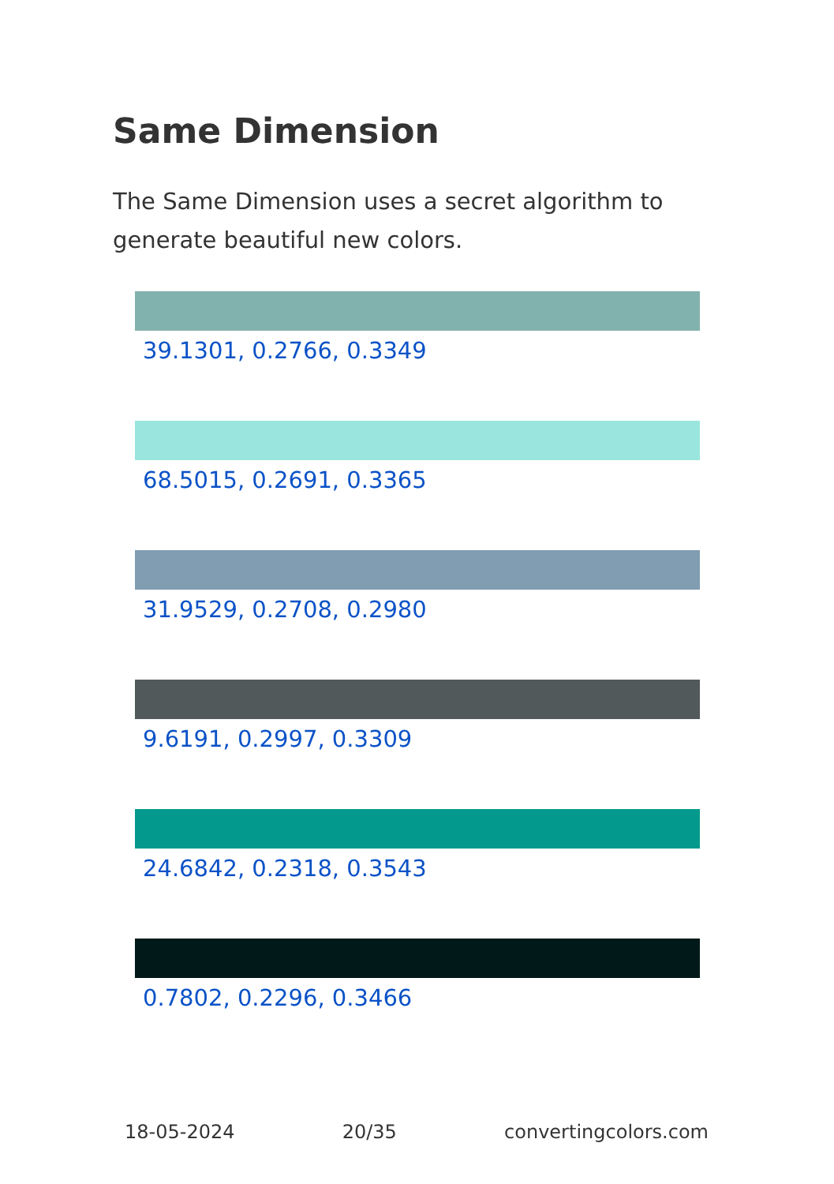Same Dimension
The Same Dimension uses a secret algorithm to generate beautiful new colors.
39.1301, 0.2766, 0.3349
68.5015, 0.2691, 0.3365
31.9529, 0.2708, 0.2980
9.6191, 0.2997, 0.3309
24.6842, 0.2318, 0.3543
0.7802, 0.2296, 0.3466
18-05-2024 20/35 convertingcolors.com